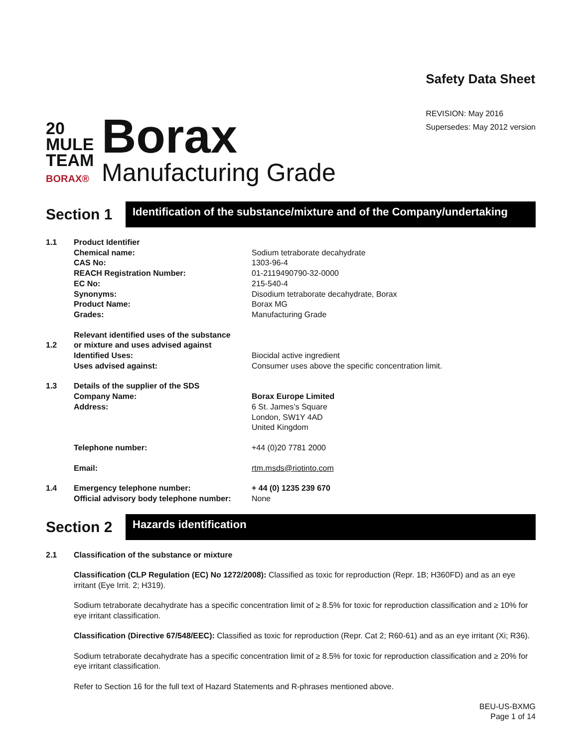20
MULE
TEAM
BORAX®
Borax
Manufacturing Grade
Safety Data Sheet
REVISION: May 2016
Supersedes: May 2012 version
Section 1
Identification of the substance/mixture and of the Company/undertaking
| 1.1 | Product Identifier | |
| | Chemical name: | Sodium tetraborate decahydrate |
| | CAS No: | 1303-96-4 |
| | REACH Registration Number: | 01-2119490790-32-0000 |
| | EC No: | 215-540-4 |
| | Synonyms: | Disodium tetraborate decahydrate, Borax |
| | Product Name: | Borax MG |
| | Grades: | Manufacturing Grade |
| | Relevant identified uses of the substance | |
| 1.2 | or mixture and uses advised against | |
| | Identified Uses: | Biocidal active ingredient |
| | Uses advised against: | Consumer uses above the specific concentration limit. |
| 1.3 | Details of the supplier of the SDS | |
| | Company Name: | Borax Europe Limited |
| | Address: | 6 St. James’s Square London, SW1Y 4AD United Kingdom |
| | Telephone number: | +44 (0)20 7781 2000 |
| | Email: | rtm.msds@riotinto.com |
| 1.4 | Emergency telephone number: | + 44 (0) 1235 239 670 |
| | Official advisory body telephone number: | None |
Section 2
Hazards identification
| 2.1 | Classification of the substance or mixture |
Classification (CLP Regulation (EC) No 1272/2008): Classified as toxic for reproduction (Repr. 1B; H360FD) and as an eye irritant (Eye Irrit. 2; H319).
Sodium tetraborate decahydrate has a specific concentration limit of ≥ 8.5% for toxic for reproduction classification and ≥ 10% for eye irritant classification.
Classification (Directive 67/548/EEC): Classified as toxic for reproduction (Repr. Cat 2; R60-61) and as an eye irritant (Xi; R36).
Sodium tetraborate decahydrate has a specific concentration limit of ≥ 8.5% for toxic for reproduction classification and ≥ 20% for eye irritant classification.
Refer to Section 16 for the full text of Hazard Statements and R-phrases mentioned above.
BEU-US-BXMG
Page 1 of 14